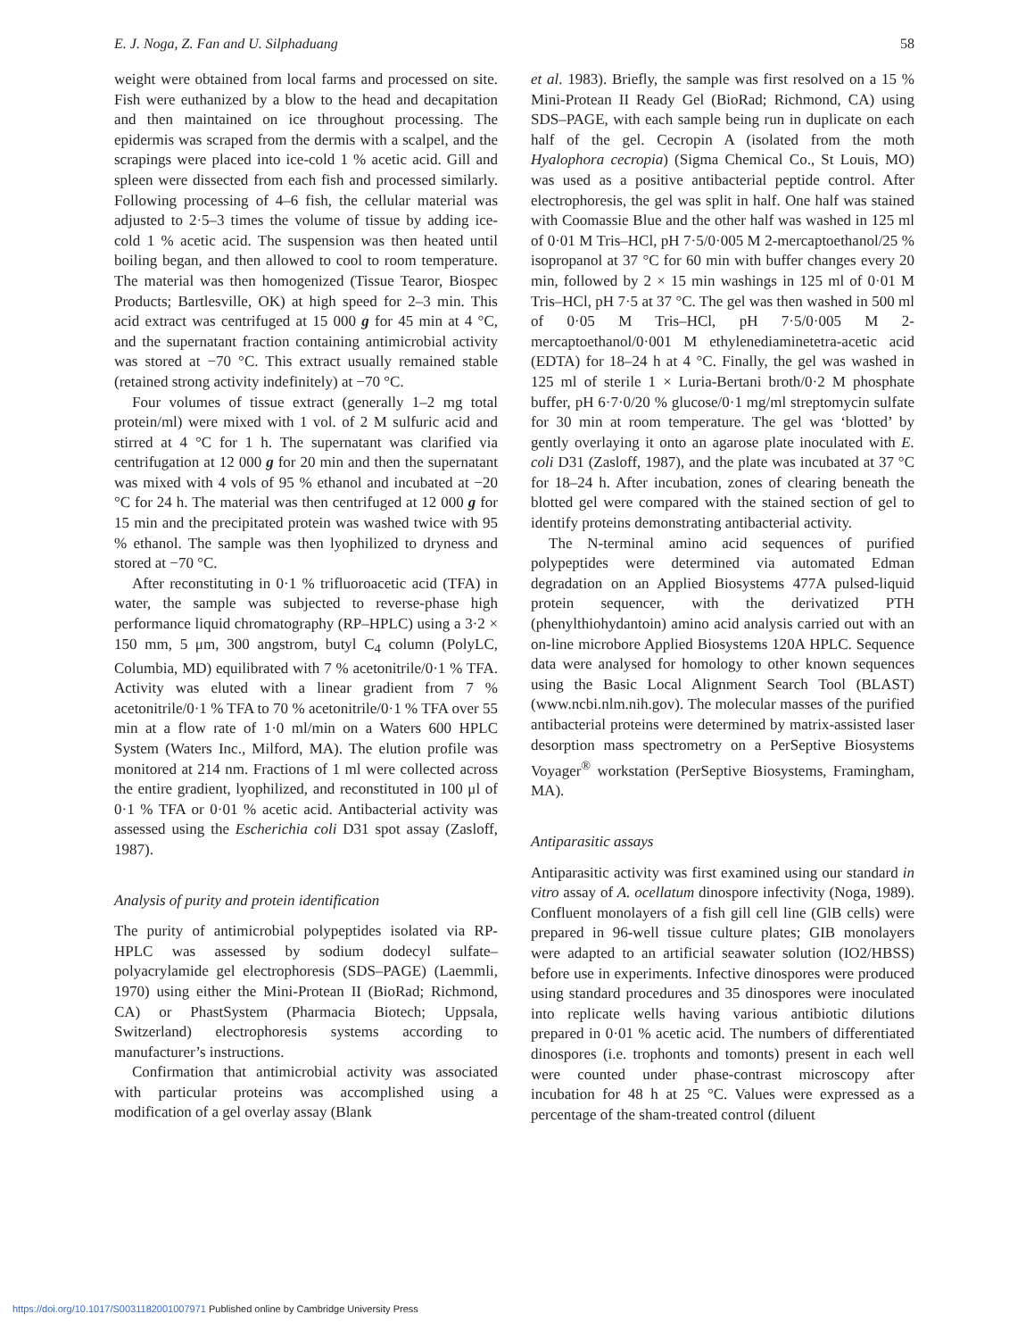E. J. Noga, Z. Fan and U. Silphaduang 58
weight were obtained from local farms and processed on site. Fish were euthanized by a blow to the head and decapitation and then maintained on ice throughout processing. The epidermis was scraped from the dermis with a scalpel, and the scrapings were placed into ice-cold 1 % acetic acid. Gill and spleen were dissected from each fish and processed similarly. Following processing of 4–6 fish, the cellular material was adjusted to 2·5–3 times the volume of tissue by adding ice-cold 1 % acetic acid. The suspension was then heated until boiling began, and then allowed to cool to room temperature. The material was then homogenized (Tissue Tearor, Biospec Products; Bartlesville, OK) at high speed for 2–3 min. This acid extract was centrifuged at 15 000 g for 45 min at 4 °C, and the supernatant fraction containing antimicrobial activity was stored at −70 °C. This extract usually remained stable (retained strong activity indefinitely) at −70 °C.
Four volumes of tissue extract (generally 1–2 mg total protein/ml) were mixed with 1 vol. of 2 M sulfuric acid and stirred at 4 °C for 1 h. The supernatant was clarified via centrifugation at 12 000 g for 20 min and then the supernatant was mixed with 4 vols of 95 % ethanol and incubated at −20 °C for 24 h. The material was then centrifuged at 12 000 g for 15 min and the precipitated protein was washed twice with 95 % ethanol. The sample was then lyophilized to dryness and stored at −70 °C.
After reconstituting in 0·1 % trifluoroacetic acid (TFA) in water, the sample was subjected to reverse-phase high performance liquid chromatography (RP–HPLC) using a 3·2 × 150 mm, 5 μm, 300 angstrom, butyl C<sub>4</sub> column (PolyLC, Columbia, MD) equilibrated with 7 % acetonitrile/0·1 % TFA. Activity was eluted with a linear gradient from 7 % acetonitrile/0·1 % TFA to 70 % acetonitrile/0·1 % TFA over 55 min at a flow rate of 1·0 ml/min on a Waters 600 HPLC System (Waters Inc., Milford, MA). The elution profile was monitored at 214 nm. Fractions of 1 ml were collected across the entire gradient, lyophilized, and reconstituted in 100 μl of 0·1 % TFA or 0·01 % acetic acid. Antibacterial activity was assessed using the Escherichia coli D31 spot assay (Zasloff, 1987).
Analysis of purity and protein identification
The purity of antimicrobial polypeptides isolated via RP-HPLC was assessed by sodium dodecyl sulfate–polyacrylamide gel electrophoresis (SDS–PAGE) (Laemmli, 1970) using either the Mini-Protean II (BioRad; Richmond, CA) or PhastSystem (Pharmacia Biotech; Uppsala, Switzerland) electrophoresis systems according to manufacturer’s instructions.
Confirmation that antimicrobial activity was associated with particular proteins was accomplished using a modification of a gel overlay assay (Blank
et al. 1983). Briefly, the sample was first resolved on a 15 % Mini-Protean II Ready Gel (BioRad; Richmond, CA) using SDS–PAGE, with each sample being run in duplicate on each half of the gel. Cecropin A (isolated from the moth Hyalophora cecropia) (Sigma Chemical Co., St Louis, MO) was used as a positive antibacterial peptide control. After electrophoresis, the gel was split in half. One half was stained with Coomassie Blue and the other half was washed in 125 ml of 0·01 M Tris–HCl, pH 7·5/0·005 M 2-mercaptoethanol/25 % isopropanol at 37 °C for 60 min with buffer changes every 20 min, followed by 2 × 15 min washings in 125 ml of 0·01 M Tris–HCl, pH 7·5 at 37 °C. The gel was then washed in 500 ml of 0·05 M Tris–HCl, pH 7·5/0·005 M 2-mercaptoethanol/0·001 M ethylenediaminetetra-acetic acid (EDTA) for 18–24 h at 4 °C. Finally, the gel was washed in 125 ml of sterile 1 × Luria-Bertani broth/0·2 M phosphate buffer, pH 6·7·0/20 % glucose/0·1 mg/ml streptomycin sulfate for 30 min at room temperature. The gel was ‘blotted’ by gently overlaying it onto an agarose plate inoculated with E. coli D31 (Zasloff, 1987), and the plate was incubated at 37 °C for 18–24 h. After incubation, zones of clearing beneath the blotted gel were compared with the stained section of gel to identify proteins demonstrating antibacterial activity.
The N-terminal amino acid sequences of purified polypeptides were determined via automated Edman degradation on an Applied Biosystems 477A pulsed-liquid protein sequencer, with the derivatized PTH (phenylthiohydantoin) amino acid analysis carried out with an on-line microbore Applied Biosystems 120A HPLC. Sequence data were analysed for homology to other known sequences using the Basic Local Alignment Search Tool (BLAST)(www.ncbi.nlm.nih.gov). The molecular masses of the purified antibacterial proteins were determined by matrix-assisted laser desorption mass spectrometry on a PerSeptive Biosystems Voyager<sup>®</sup> workstation (PerSeptive Biosystems, Framingham, MA).
Antiparasitic assays
Antiparasitic activity was first examined using our standard in vitro assay of A. ocellatum dinospore infectivity (Noga, 1989). Confluent monolayers of a fish gill cell line (GlB cells) were prepared in 96-well tissue culture plates; GIB monolayers were adapted to an artificial seawater solution (IO2/HBSS) before use in experiments. Infective dinospores were produced using standard procedures and 35 dinospores were inoculated into replicate wells having various antibiotic dilutions prepared in 0·01 % acetic acid. The numbers of differentiated dinospores (i.e. trophonts and tomonts) present in each well were counted under phase-contrast microscopy after incubation for 48 h at 25 °C. Values were expressed as a percentage of the sham-treated control (diluent
https://doi.org/10.1017/S0031182001007971 Published online by Cambridge University Press